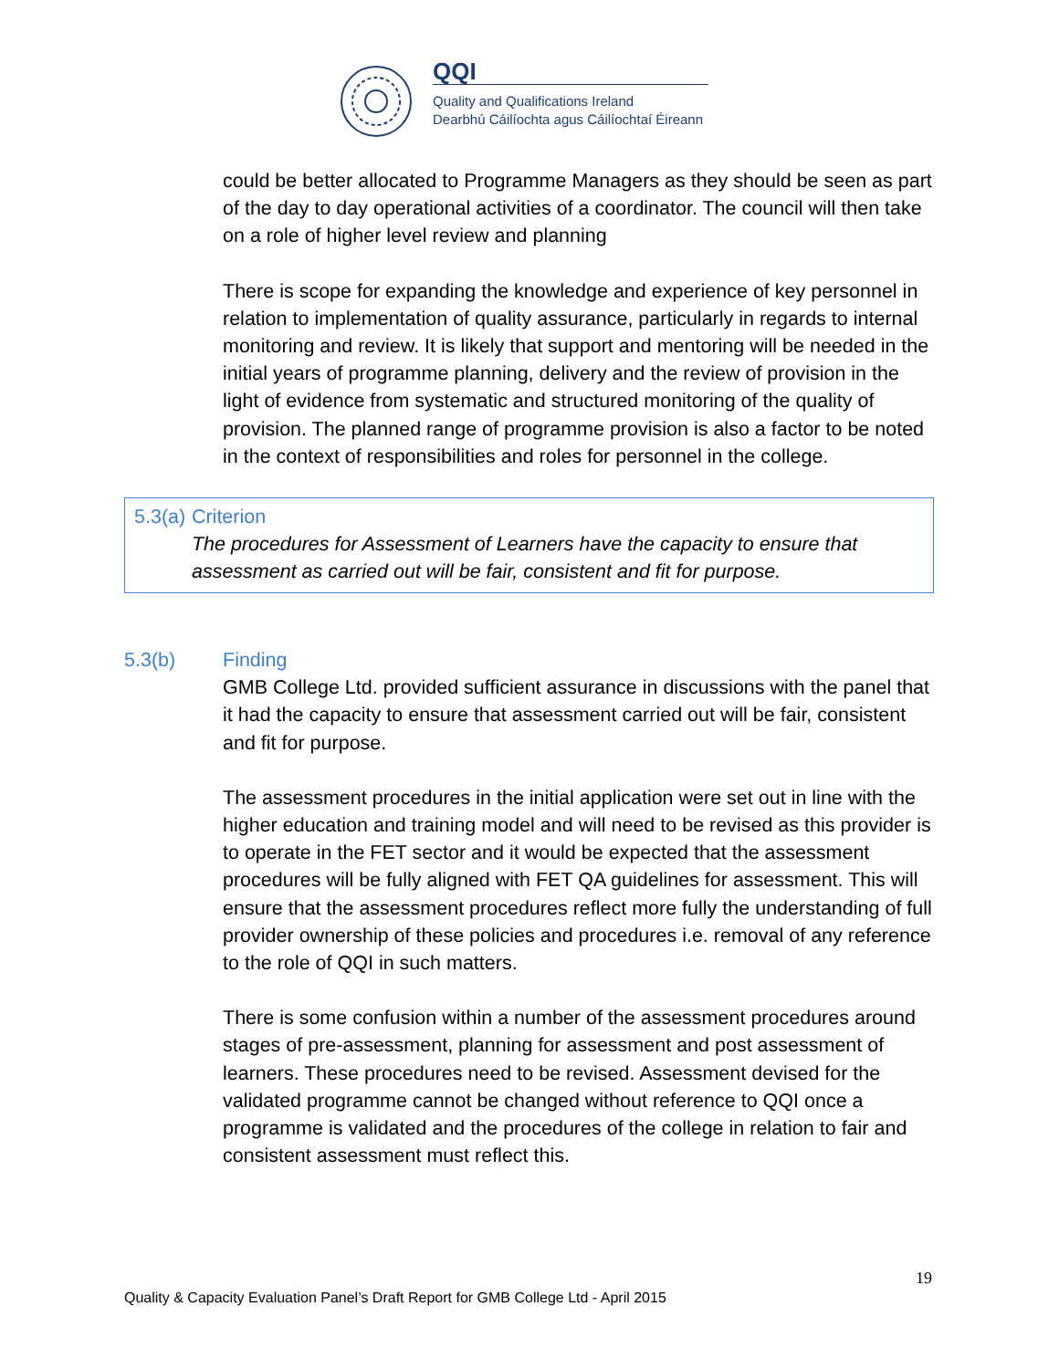QQI
Quality and Qualifications Ireland
Dearbhú Cáilíochta agus Cáilíochtaí Éireann
could be better allocated to Programme Managers as they should be seen as part of the day to day operational activities of a coordinator. The council will then take on a role of higher level review and planning
There is scope for expanding the knowledge and experience of key personnel in relation to implementation of quality assurance, particularly in regards to internal monitoring and review. It is likely that support and mentoring will be needed in the initial years of programme planning, delivery and the review of provision in the light of evidence from systematic and structured monitoring of the quality of provision. The planned range of programme provision is also a factor to be noted in the context of responsibilities and roles for personnel in the college.
5.3(a) Criterion
The procedures for Assessment of Learners have the capacity to ensure that assessment as carried out will be fair, consistent and fit for purpose.
5.3(b) Finding
GMB College Ltd. provided sufficient assurance in discussions with the panel that it had the capacity to ensure that assessment carried out will be fair, consistent and fit for purpose.
The assessment procedures in the initial application were set out in line with the higher education and training model and will need to be revised as this provider is to operate in the FET sector and it would be expected that the assessment procedures will be fully aligned with FET QA guidelines for assessment. This will ensure that the assessment procedures reflect more fully the understanding of full provider ownership of these policies and procedures i.e. removal of any reference to the role of QQI in such matters.
There is some confusion within a number of the assessment procedures around stages of pre-assessment, planning for assessment and post assessment of learners. These procedures need to be revised. Assessment devised for the validated programme cannot be changed without reference to QQI once a programme is validated and the procedures of the college in relation to fair and consistent assessment must reflect this.
19
Quality & Capacity Evaluation Panel’s Draft Report for GMB College Ltd - April 2015